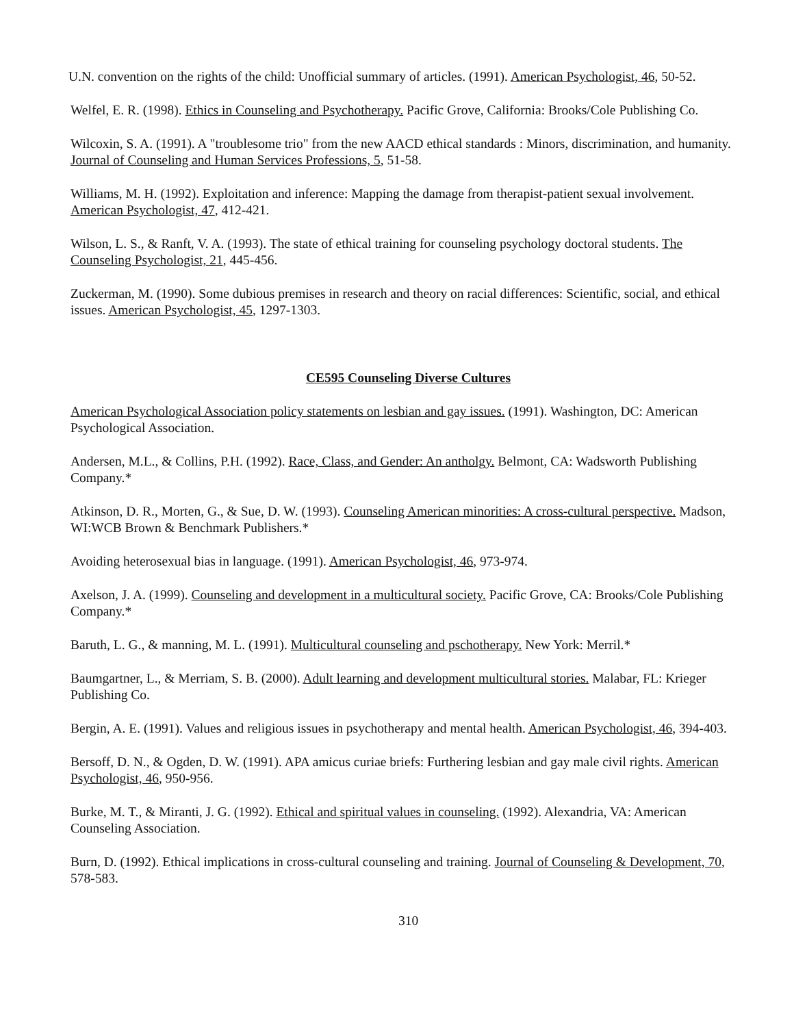U.N. convention on the rights of the child: Unofficial summary of articles. (1991). American Psychologist, 46, 50-52.
Welfel, E. R. (1998). Ethics in Counseling and Psychotherapy. Pacific Grove, California: Brooks/Cole Publishing Co.
Wilcoxin, S. A. (1991). A "troublesome trio" from the new AACD ethical standards : Minors, discrimination, and humanity. Journal of Counseling and Human Services Professions, 5, 51-58.
Williams, M. H. (1992). Exploitation and inference: Mapping the damage from therapist-patient sexual involvement. American Psychologist, 47, 412-421.
Wilson, L. S., & Ranft, V. A. (1993). The state of ethical training for counseling psychology doctoral students. The Counseling Psychologist, 21, 445-456.
Zuckerman, M. (1990). Some dubious premises in research and theory on racial differences: Scientific, social, and ethical issues. American Psychologist, 45, 1297-1303.
CE595 Counseling Diverse Cultures
American Psychological Association policy statements on lesbian and gay issues. (1991). Washington, DC: American Psychological Association.
Andersen, M.L., & Collins, P.H. (1992). Race, Class, and Gender: An antholgy. Belmont, CA: Wadsworth Publishing Company.*
Atkinson, D. R., Morten, G., & Sue, D. W. (1993). Counseling American minorities: A cross-cultural perspective. Madson, WI:WCB Brown & Benchmark Publishers.*
Avoiding heterosexual bias in language. (1991). American Psychologist, 46, 973-974.
Axelson, J. A. (1999). Counseling and development in a multicultural society. Pacific Grove, CA: Brooks/Cole Publishing Company.*
Baruth, L. G., & manning, M. L. (1991). Multicultural counseling and pschotherapy. New York: Merril.*
Baumgartner, L., & Merriam, S. B. (2000). Adult learning and development multicultural stories. Malabar, FL: Krieger Publishing Co.
Bergin, A. E. (1991). Values and religious issues in psychotherapy and mental health. American Psychologist, 46, 394-403.
Bersoff, D. N., & Ogden, D. W. (1991). APA amicus curiae briefs: Furthering lesbian and gay male civil rights. American Psychologist, 46, 950-956.
Burke, M. T., & Miranti, J. G. (1992). Ethical and spiritual values in counseling. (1992). Alexandria, VA: American Counseling Association.
Burn, D. (1992). Ethical implications in cross-cultural counseling and training. Journal of Counseling & Development, 70, 578-583.
310